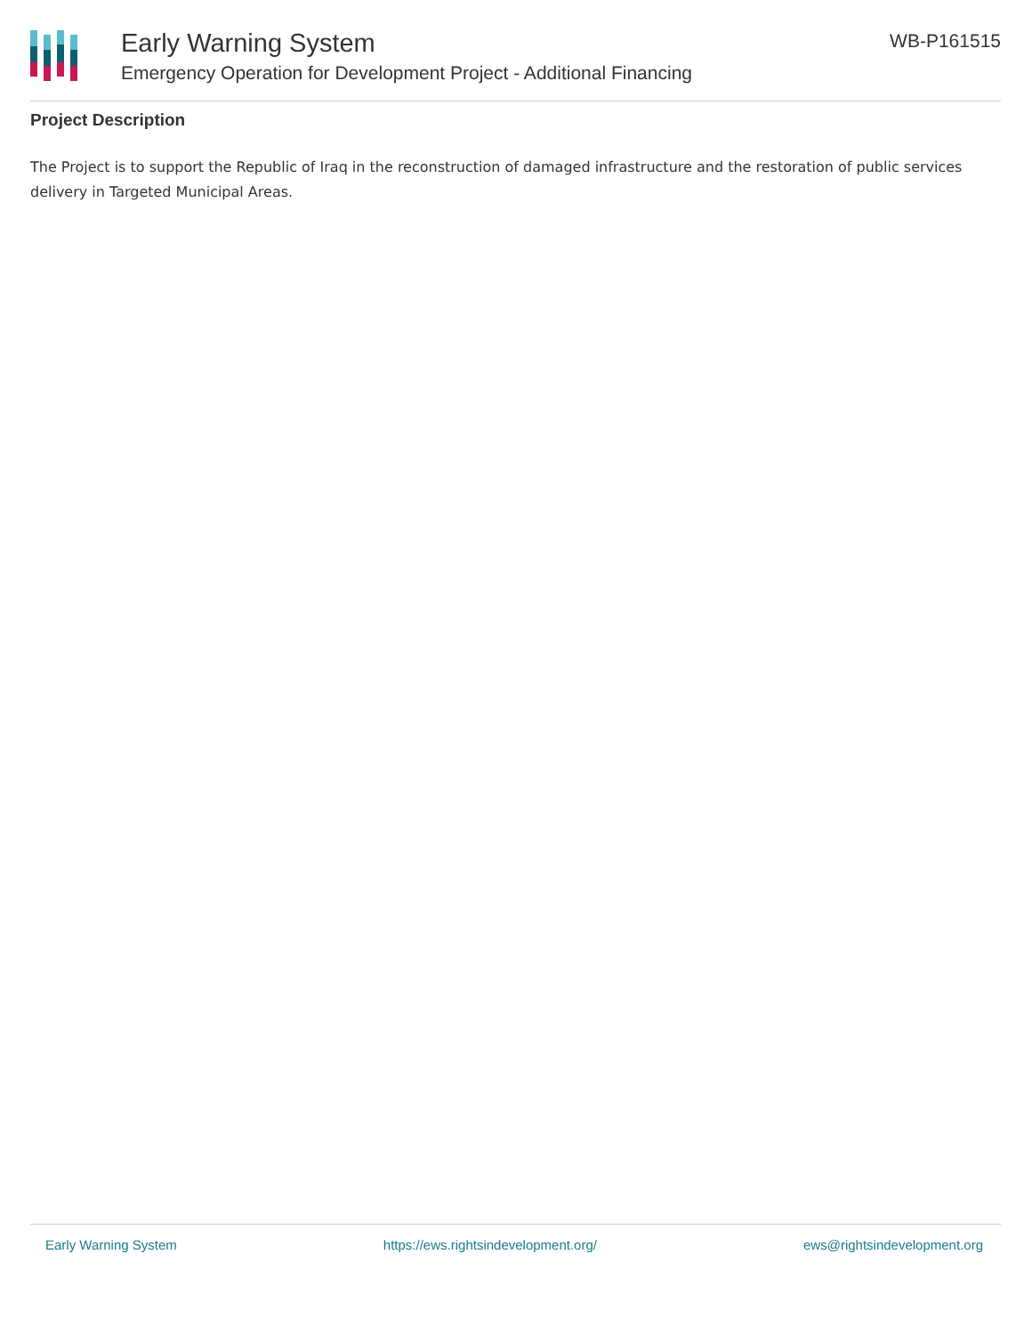Early Warning System
Emergency Operation for Development Project - Additional Financing
WB-P161515
Project Description
The Project is to support the Republic of Iraq in the reconstruction of damaged infrastructure and the restoration of public services delivery in Targeted Municipal Areas.
Early Warning System https://ews.rightsindevelopment.org/ ews@rightsindevelopment.org